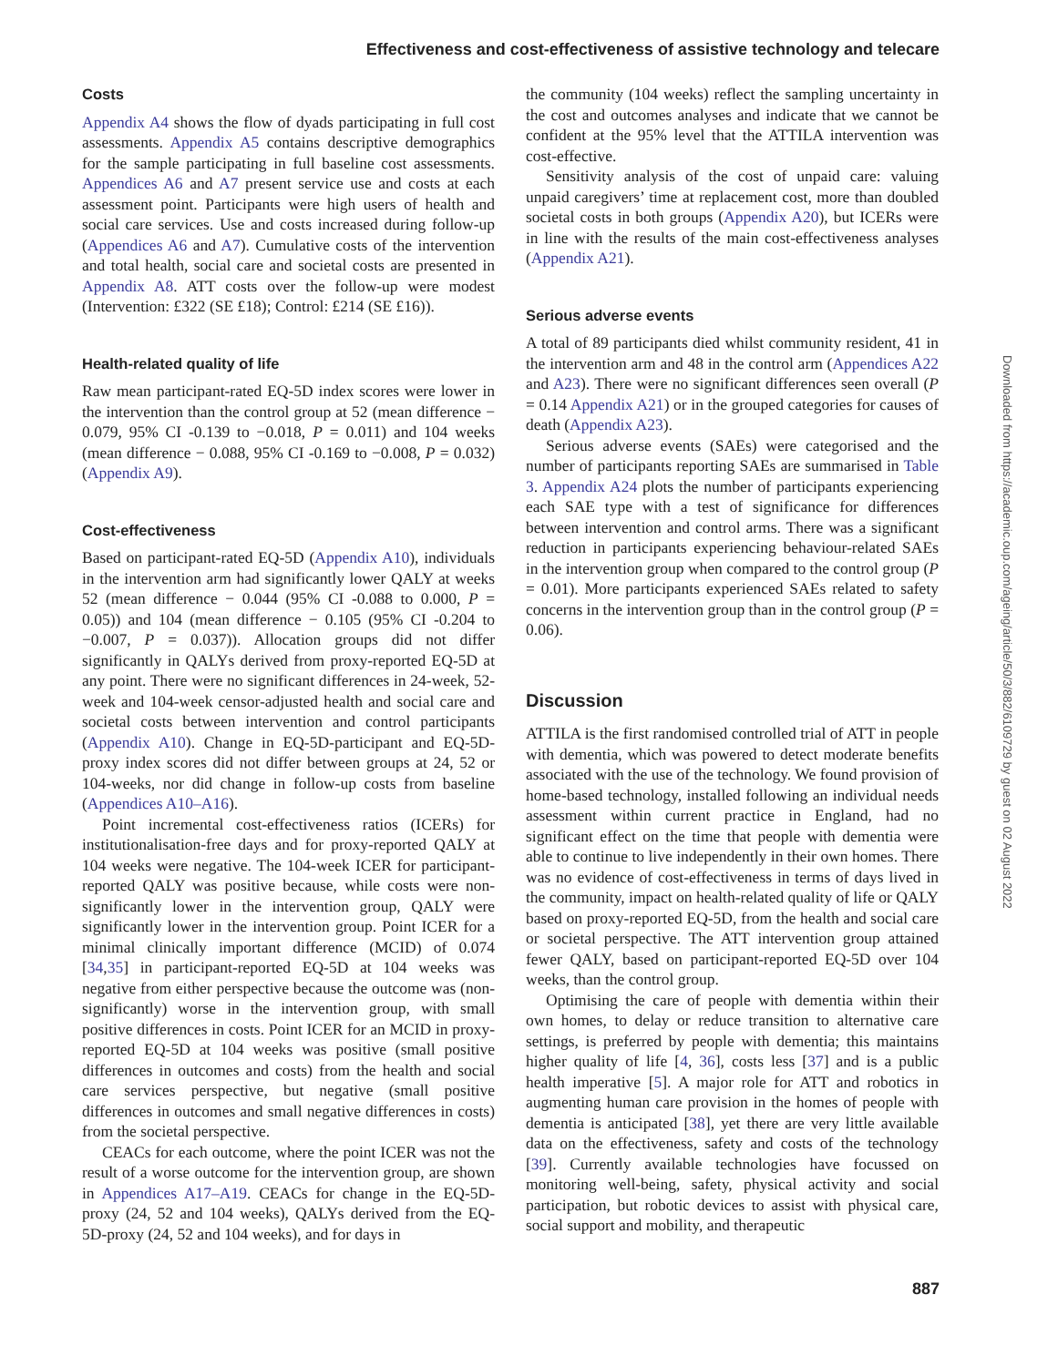Effectiveness and cost-effectiveness of assistive technology and telecare
Costs
Appendix A4 shows the flow of dyads participating in full cost assessments. Appendix A5 contains descriptive demographics for the sample participating in full baseline cost assessments. Appendices A6 and A7 present service use and costs at each assessment point. Participants were high users of health and social care services. Use and costs increased during follow-up (Appendices A6 and A7). Cumulative costs of the intervention and total health, social care and societal costs are presented in Appendix A8. ATT costs over the follow-up were modest (Intervention: £322 (SE £18); Control: £214 (SE £16)).
Health-related quality of life
Raw mean participant-rated EQ-5D index scores were lower in the intervention than the control group at 52 (mean difference − 0.079, 95% CI -0.139 to −0.018, P = 0.011) and 104 weeks (mean difference − 0.088, 95% CI -0.169 to −0.008, P = 0.032) (Appendix A9).
Cost-effectiveness
Based on participant-rated EQ-5D (Appendix A10), individuals in the intervention arm had significantly lower QALY at weeks 52 (mean difference − 0.044 (95% CI -0.088 to 0.000, P = 0.05)) and 104 (mean difference − 0.105 (95% CI -0.204 to −0.007, P = 0.037)). Allocation groups did not differ significantly in QALYs derived from proxy-reported EQ-5D at any point. There were no significant differences in 24-week, 52-week and 104-week censor-adjusted health and social care and societal costs between intervention and control participants (Appendix A10). Change in EQ-5D-participant and EQ-5D-proxy index scores did not differ between groups at 24, 52 or 104-weeks, nor did change in follow-up costs from baseline (Appendices A10–A16).
Point incremental cost-effectiveness ratios (ICERs) for institutionalisation-free days and for proxy-reported QALY at 104 weeks were negative. The 104-week ICER for participant-reported QALY was positive because, while costs were non-significantly lower in the intervention group, QALY were significantly lower in the intervention group. Point ICER for a minimal clinically important difference (MCID) of 0.074 [34,35] in participant-reported EQ-5D at 104 weeks was negative from either perspective because the outcome was (non-significantly) worse in the intervention group, with small positive differences in costs. Point ICER for an MCID in proxy-reported EQ-5D at 104 weeks was positive (small positive differences in outcomes and costs) from the health and social care services perspective, but negative (small positive differences in outcomes and small negative differences in costs) from the societal perspective.
CEACs for each outcome, where the point ICER was not the result of a worse outcome for the intervention group, are shown in Appendices A17–A19. CEACs for change in the EQ-5D-proxy (24, 52 and 104 weeks), QALYs derived from the EQ-5D-proxy (24, 52 and 104 weeks), and for days in
the community (104 weeks) reflect the sampling uncertainty in the cost and outcomes analyses and indicate that we cannot be confident at the 95% level that the ATTILA intervention was cost-effective.
Sensitivity analysis of the cost of unpaid care: valuing unpaid caregivers’ time at replacement cost, more than doubled societal costs in both groups (Appendix A20), but ICERs were in line with the results of the main cost-effectiveness analyses (Appendix A21).
Serious adverse events
A total of 89 participants died whilst community resident, 41 in the intervention arm and 48 in the control arm (Appendices A22 and A23). There were no significant differences seen overall (P = 0.14 Appendix A21) or in the grouped categories for causes of death (Appendix A23).
Serious adverse events (SAEs) were categorised and the number of participants reporting SAEs are summarised in Table 3. Appendix A24 plots the number of participants experiencing each SAE type with a test of significance for differences between intervention and control arms. There was a significant reduction in participants experiencing behaviour-related SAEs in the intervention group when compared to the control group (P = 0.01). More participants experienced SAEs related to safety concerns in the intervention group than in the control group (P = 0.06).
Discussion
ATTILA is the first randomised controlled trial of ATT in people with dementia, which was powered to detect moderate benefits associated with the use of the technology. We found provision of home-based technology, installed following an individual needs assessment within current practice in England, had no significant effect on the time that people with dementia were able to continue to live independently in their own homes. There was no evidence of cost-effectiveness in terms of days lived in the community, impact on health-related quality of life or QALY based on proxy-reported EQ-5D, from the health and social care or societal perspective. The ATT intervention group attained fewer QALY, based on participant-reported EQ-5D over 104 weeks, than the control group.
Optimising the care of people with dementia within their own homes, to delay or reduce transition to alternative care settings, is preferred by people with dementia; this maintains higher quality of life [4, 36], costs less [37] and is a public health imperative [5]. A major role for ATT and robotics in augmenting human care provision in the homes of people with dementia is anticipated [38], yet there are very little available data on the effectiveness, safety and costs of the technology [39]. Currently available technologies have focussed on monitoring well-being, safety, physical activity and social participation, but robotic devices to assist with physical care, social support and mobility, and therapeutic
887
Downloaded from https://academic.oup.com/ageing/article/50/3/882/6109729 by guest on 02 August 2022